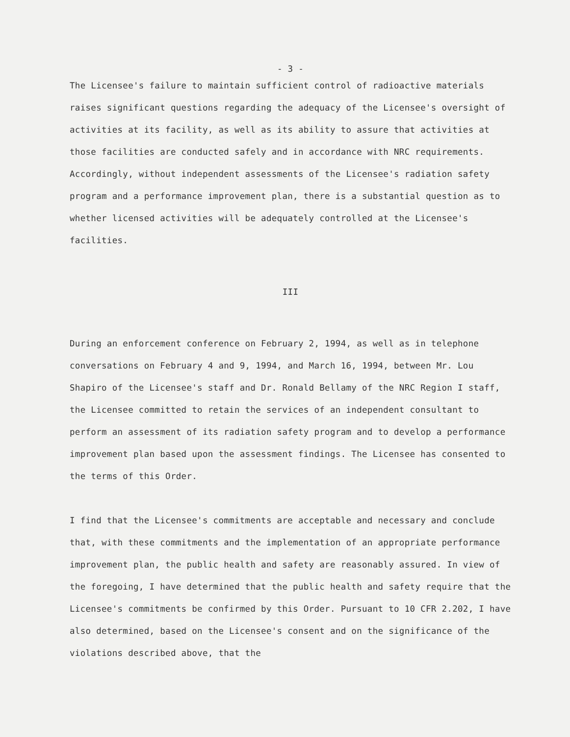- 3 -
The Licensee's failure to maintain sufficient control of radioactive materials raises significant questions regarding the adequacy of the Licensee's oversight of activities at its facility, as well as its ability to assure that activities at those facilities are conducted safely and in accordance with NRC requirements. Accordingly, without independent assessments of the Licensee's radiation safety program and a performance improvement plan, there is a substantial question as to whether licensed activities will be adequately controlled at the Licensee's facilities.
III
During an enforcement conference on February 2, 1994, as well as in telephone conversations on February 4 and 9, 1994, and March 16, 1994, between Mr. Lou Shapiro of the Licensee's staff and Dr. Ronald Bellamy of the NRC Region I staff, the Licensee committed to retain the services of an independent consultant to perform an assessment of its radiation safety program and to develop a performance improvement plan based upon the assessment findings. The Licensee has consented to the terms of this Order.
I find that the Licensee's commitments are acceptable and necessary and conclude that, with these commitments and the implementation of an appropriate performance improvement plan, the public health and safety are reasonably assured. In view of the foregoing, I have determined that the public health and safety require that the Licensee's commitments be confirmed by this Order. Pursuant to 10 CFR 2.202, I have also determined, based on the Licensee's consent and on the significance of the violations described above, that the